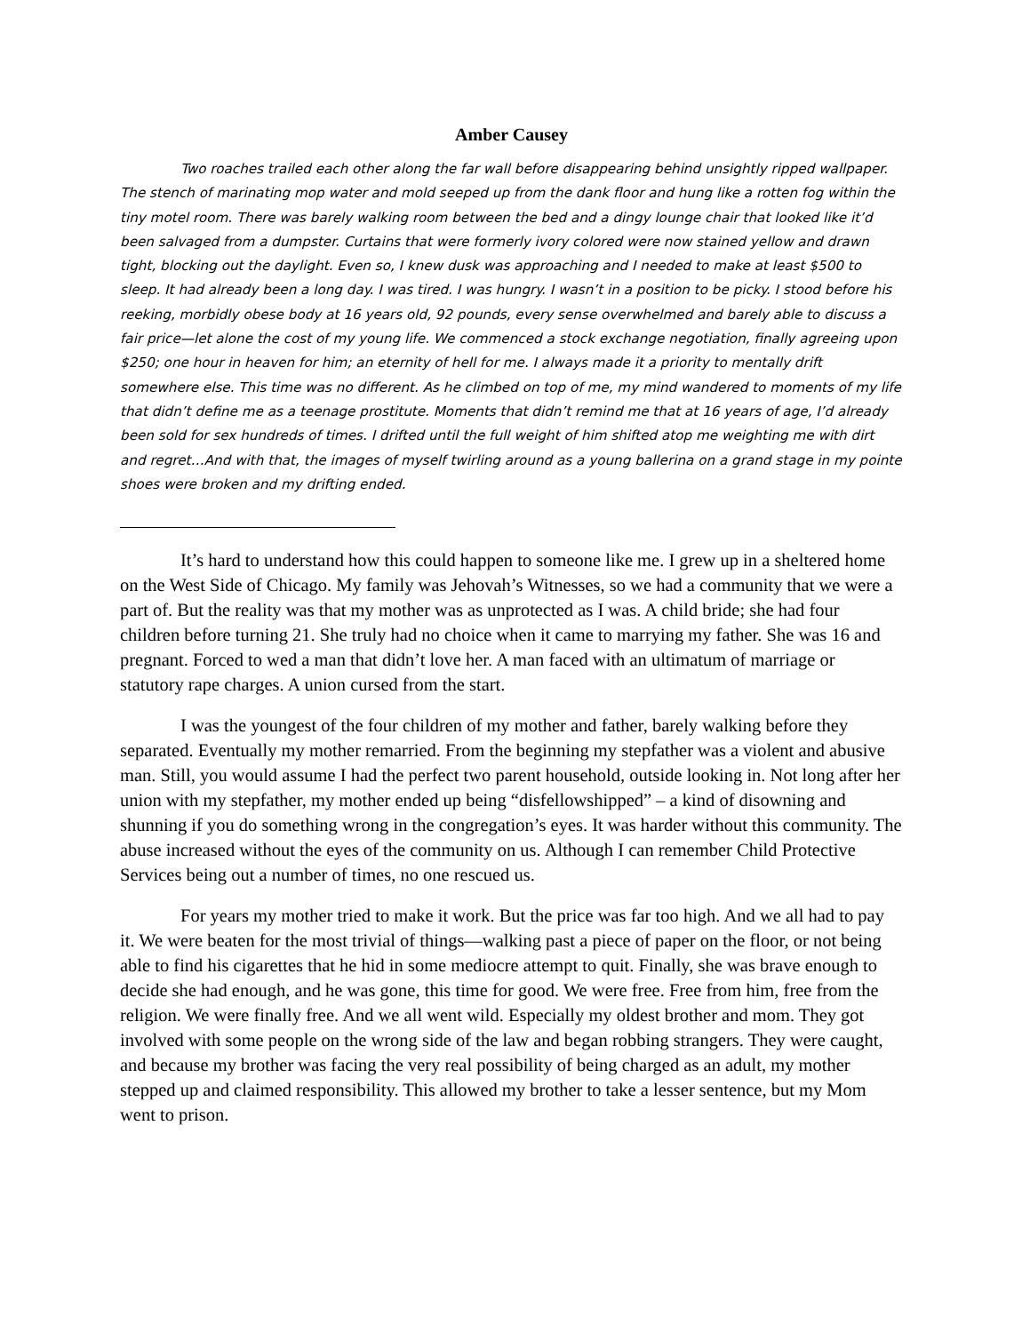Amber Causey
Two roaches trailed each other along the far wall before disappearing behind unsightly ripped wallpaper. The stench of marinating mop water and mold seeped up from the dank floor and hung like a rotten fog within the tiny motel room. There was barely walking room between the bed and a dingy lounge chair that looked like it’d been salvaged from a dumpster. Curtains that were formerly ivory colored were now stained yellow and drawn tight, blocking out the daylight. Even so, I knew dusk was approaching and I needed to make at least $500 to sleep. It had already been a long day. I was tired. I was hungry. I wasn’t in a position to be picky. I stood before his reeking, morbidly obese body at 16 years old, 92 pounds, every sense overwhelmed and barely able to discuss a fair price—let alone the cost of my young life. We commenced a stock exchange negotiation, finally agreeing upon $250; one hour in heaven for him; an eternity of hell for me. I always made it a priority to mentally drift somewhere else. This time was no different. As he climbed on top of me, my mind wandered to moments of my life that didn’t define me as a teenage prostitute. Moments that didn’t remind me that at 16 years of age, I’d already been sold for sex hundreds of times. I drifted until the full weight of him shifted atop me weighting me with dirt and regret…And with that, the images of myself twirling around as a young ballerina on a grand stage in my pointe shoes were broken and my drifting ended.
It’s hard to understand how this could happen to someone like me. I grew up in a sheltered home on the West Side of Chicago. My family was Jehovah’s Witnesses, so we had a community that we were a part of. But the reality was that my mother was as unprotected as I was. A child bride; she had four children before turning 21. She truly had no choice when it came to marrying my father. She was 16 and pregnant. Forced to wed a man that didn’t love her. A man faced with an ultimatum of marriage or statutory rape charges. A union cursed from the start.
I was the youngest of the four children of my mother and father, barely walking before they separated. Eventually my mother remarried. From the beginning my stepfather was a violent and abusive man. Still, you would assume I had the perfect two parent household, outside looking in. Not long after her union with my stepfather, my mother ended up being “disfellowshipped” – a kind of disowning and shunning if you do something wrong in the congregation’s eyes. It was harder without this community. The abuse increased without the eyes of the community on us. Although I can remember Child Protective Services being out a number of times, no one rescued us.
For years my mother tried to make it work. But the price was far too high. And we all had to pay it. We were beaten for the most trivial of things—walking past a piece of paper on the floor, or not being able to find his cigarettes that he hid in some mediocre attempt to quit. Finally, she was brave enough to decide she had enough, and he was gone, this time for good. We were free. Free from him, free from the religion. We were finally free. And we all went wild. Especially my oldest brother and mom. They got involved with some people on the wrong side of the law and began robbing strangers. They were caught, and because my brother was facing the very real possibility of being charged as an adult, my mother stepped up and claimed responsibility. This allowed my brother to take a lesser sentence, but my Mom went to prison.